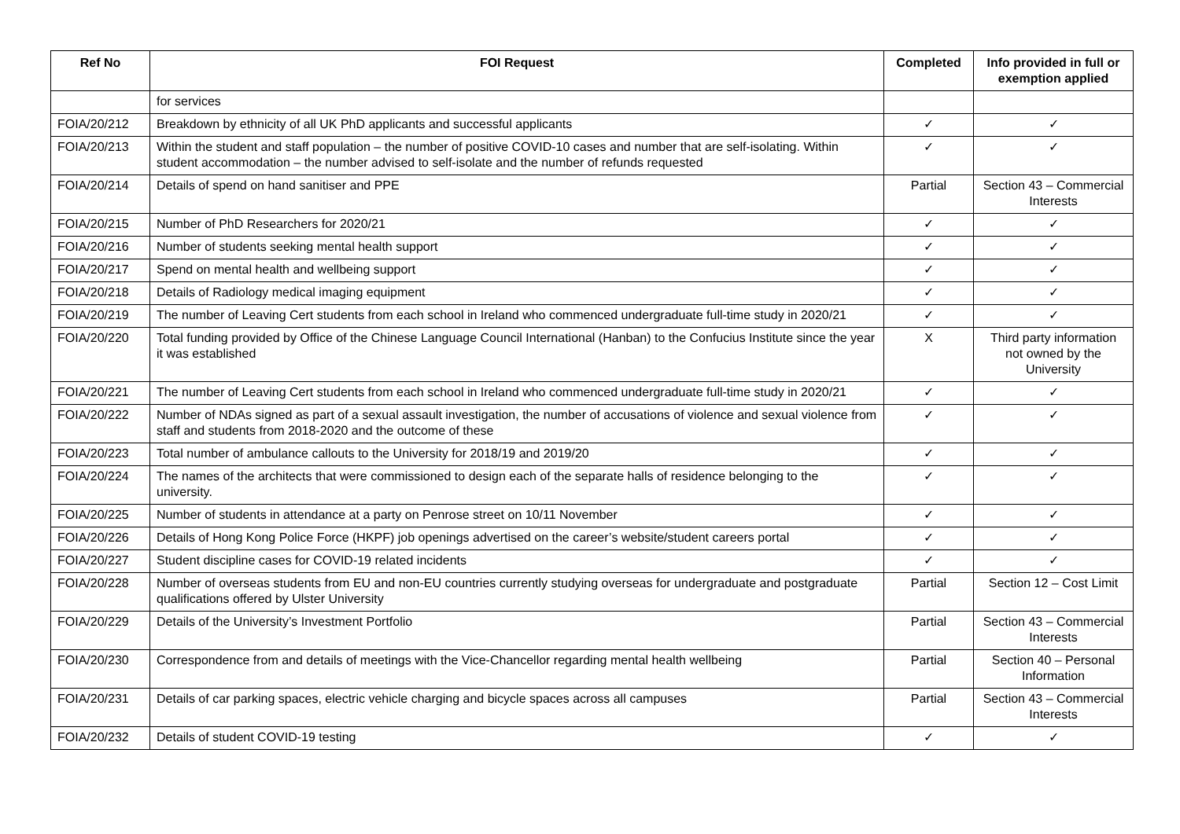| Ref No | FOI Request | Completed | Info provided in full or exemption applied |
| --- | --- | --- | --- |
| | for services | | |
| FOIA/20/212 | Breakdown by ethnicity of all UK PhD applicants and successful applicants | ✓ | ✓ |
| FOIA/20/213 | Within the student and staff population – the number of positive COVID-10 cases and number that are self-isolating. Within student accommodation – the number advised to self-isolate and the number of refunds requested | ✓ | ✓ |
| FOIA/20/214 | Details of spend on hand sanitiser and PPE | Partial | Section 43 – Commercial Interests |
| FOIA/20/215 | Number of PhD Researchers for 2020/21 | ✓ | ✓ |
| FOIA/20/216 | Number of students seeking mental health support | ✓ | ✓ |
| FOIA/20/217 | Spend on mental health and wellbeing support | ✓ | ✓ |
| FOIA/20/218 | Details of Radiology medical imaging equipment | ✓ | ✓ |
| FOIA/20/219 | The number of Leaving Cert students from each school in Ireland who commenced undergraduate full-time study in 2020/21 | ✓ | ✓ |
| FOIA/20/220 | Total funding provided by Office of the Chinese Language Council International (Hanban) to the Confucius Institute since the year it was established | X | Third party information not owned by the University |
| FOIA/20/221 | The number of Leaving Cert students from each school in Ireland who commenced undergraduate full-time study in 2020/21 | ✓ | ✓ |
| FOIA/20/222 | Number of NDAs signed as part of a sexual assault investigation, the number of accusations of violence and sexual violence from staff and students from 2018-2020 and the outcome of these | ✓ | ✓ |
| FOIA/20/223 | Total number of ambulance callouts to the University for 2018/19 and 2019/20 | ✓ | ✓ |
| FOIA/20/224 | The names of the architects that were commissioned to design each of the separate halls of residence belonging to the university. | ✓ | ✓ |
| FOIA/20/225 | Number of students in attendance at a party on Penrose street on 10/11 November | ✓ | ✓ |
| FOIA/20/226 | Details of Hong Kong Police Force (HKPF) job openings advertised on the career’s website/student careers portal | ✓ | ✓ |
| FOIA/20/227 | Student discipline cases for COVID-19 related incidents | ✓ | ✓ |
| FOIA/20/228 | Number of overseas students from EU and non-EU countries currently studying overseas for undergraduate and postgraduate qualifications offered by Ulster University | Partial | Section 12 – Cost Limit |
| FOIA/20/229 | Details of the University’s Investment Portfolio | Partial | Section 43 – Commercial Interests |
| FOIA/20/230 | Correspondence from and details of meetings with the Vice-Chancellor regarding mental health wellbeing | Partial | Section 40 – Personal Information |
| FOIA/20/231 | Details of car parking spaces, electric vehicle charging and bicycle spaces across all campuses | Partial | Section 43 – Commercial Interests |
| FOIA/20/232 | Details of student COVID-19 testing | ✓ | ✓ |